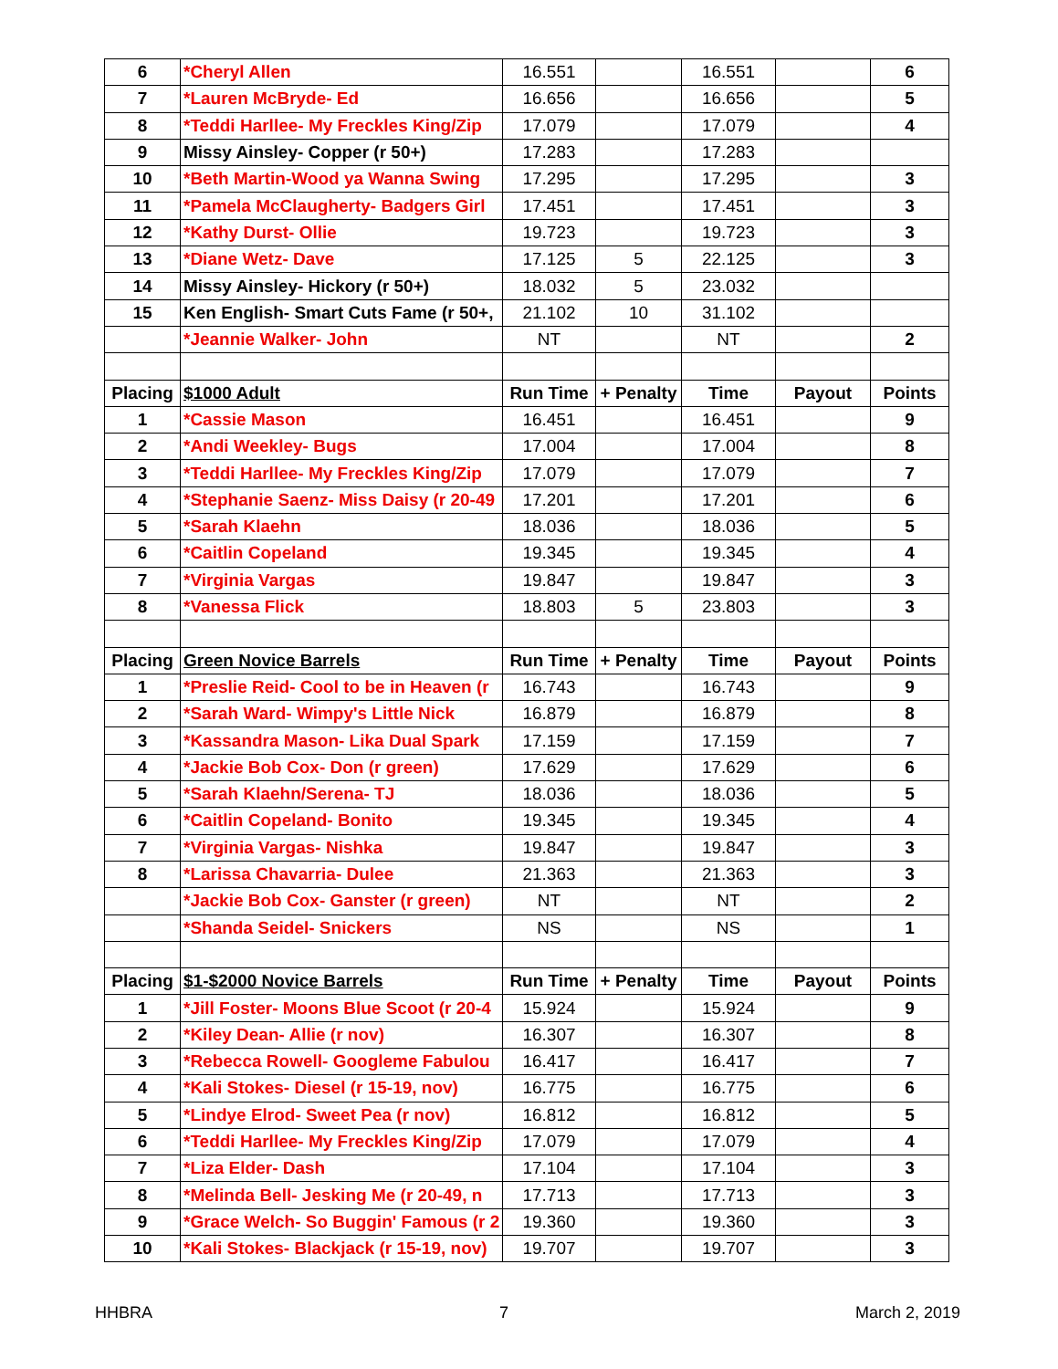| 6 | *Cheryl Allen | 16.551 | | 16.551 | | 6 |
| 7 | *Lauren McBryde- Ed | 16.656 | | 16.656 | | 5 |
| 8 | *Teddi Harllee- My Freckles King/Zip | 17.079 | | 17.079 | | 4 |
| 9 | Missy Ainsley- Copper (r 50+) | 17.283 | | 17.283 | | |
| 10 | *Beth Martin-Wood ya Wanna Swing | 17.295 | | 17.295 | | 3 |
| 11 | *Pamela McClaugherty- Badgers Girl | 17.451 | | 17.451 | | 3 |
| 12 | *Kathy Durst- Ollie | 19.723 | | 19.723 | | 3 |
| 13 | *Diane Wetz- Dave | 17.125 | 5 | 22.125 | | 3 |
| 14 | Missy Ainsley- Hickory (r 50+) | 18.032 | 5 | 23.032 | | |
| 15 | Ken English- Smart Cuts Fame (r 50+, | 21.102 | 10 | 31.102 | | |
| | *Jeannie Walker- John | NT | | NT | | 2 |
| Placing | $1000 Adult | Run Time | + Penalty | Time | Payout | Points |
| 1 | *Cassie Mason | 16.451 | | 16.451 | | 9 |
| 2 | *Andi Weekley- Bugs | 17.004 | | 17.004 | | 8 |
| 3 | *Teddi Harllee- My Freckles King/Zip | 17.079 | | 17.079 | | 7 |
| 4 | *Stephanie Saenz- Miss Daisy (r 20-49 | 17.201 | | 17.201 | | 6 |
| 5 | *Sarah Klaehn | 18.036 | | 18.036 | | 5 |
| 6 | *Caitlin Copeland | 19.345 | | 19.345 | | 4 |
| 7 | *Virginia Vargas | 19.847 | | 19.847 | | 3 |
| 8 | *Vanessa Flick | 18.803 | 5 | 23.803 | | 3 |
| Placing | Green Novice Barrels | Run Time | + Penalty | Time | Payout | Points |
| 1 | *Preslie Reid- Cool to be in Heaven (r | 16.743 | | 16.743 | | 9 |
| 2 | *Sarah Ward- Wimpy's Little Nick | 16.879 | | 16.879 | | 8 |
| 3 | *Kassandra Mason- Lika Dual Spark | 17.159 | | 17.159 | | 7 |
| 4 | *Jackie Bob Cox- Don (r green) | 17.629 | | 17.629 | | 6 |
| 5 | *Sarah Klaehn/Serena- TJ | 18.036 | | 18.036 | | 5 |
| 6 | *Caitlin Copeland- Bonito | 19.345 | | 19.345 | | 4 |
| 7 | *Virginia Vargas- Nishka | 19.847 | | 19.847 | | 3 |
| 8 | *Larissa Chavarria- Dulee | 21.363 | | 21.363 | | 3 |
| | *Jackie Bob Cox- Ganster (r green) | NT | | NT | | 2 |
| | *Shanda Seidel- Snickers | NS | | NS | | 1 |
| Placing | $1-$2000 Novice Barrels | Run Time | + Penalty | Time | Payout | Points |
| 1 | *Jill Foster- Moons Blue Scoot (r 20-4 | 15.924 | | 15.924 | | 9 |
| 2 | *Kiley Dean- Allie (r nov) | 16.307 | | 16.307 | | 8 |
| 3 | *Rebecca Rowell- Googleme Fabulou | 16.417 | | 16.417 | | 7 |
| 4 | *Kali Stokes- Diesel (r 15-19, nov) | 16.775 | | 16.775 | | 6 |
| 5 | *Lindye Elrod- Sweet Pea (r nov) | 16.812 | | 16.812 | | 5 |
| 6 | *Teddi Harllee- My Freckles King/Zip | 17.079 | | 17.079 | | 4 |
| 7 | *Liza Elder- Dash | 17.104 | | 17.104 | | 3 |
| 8 | *Melinda Bell- Jesking Me (r 20-49, n | 17.713 | | 17.713 | | 3 |
| 9 | *Grace Welch- So Buggin' Famous (r 2 | 19.360 | | 19.360 | | 3 |
| 10 | *Kali Stokes- Blackjack (r 15-19, nov) | 19.707 | | 19.707 | | 3 |
HHBRA 7 March 2, 2019